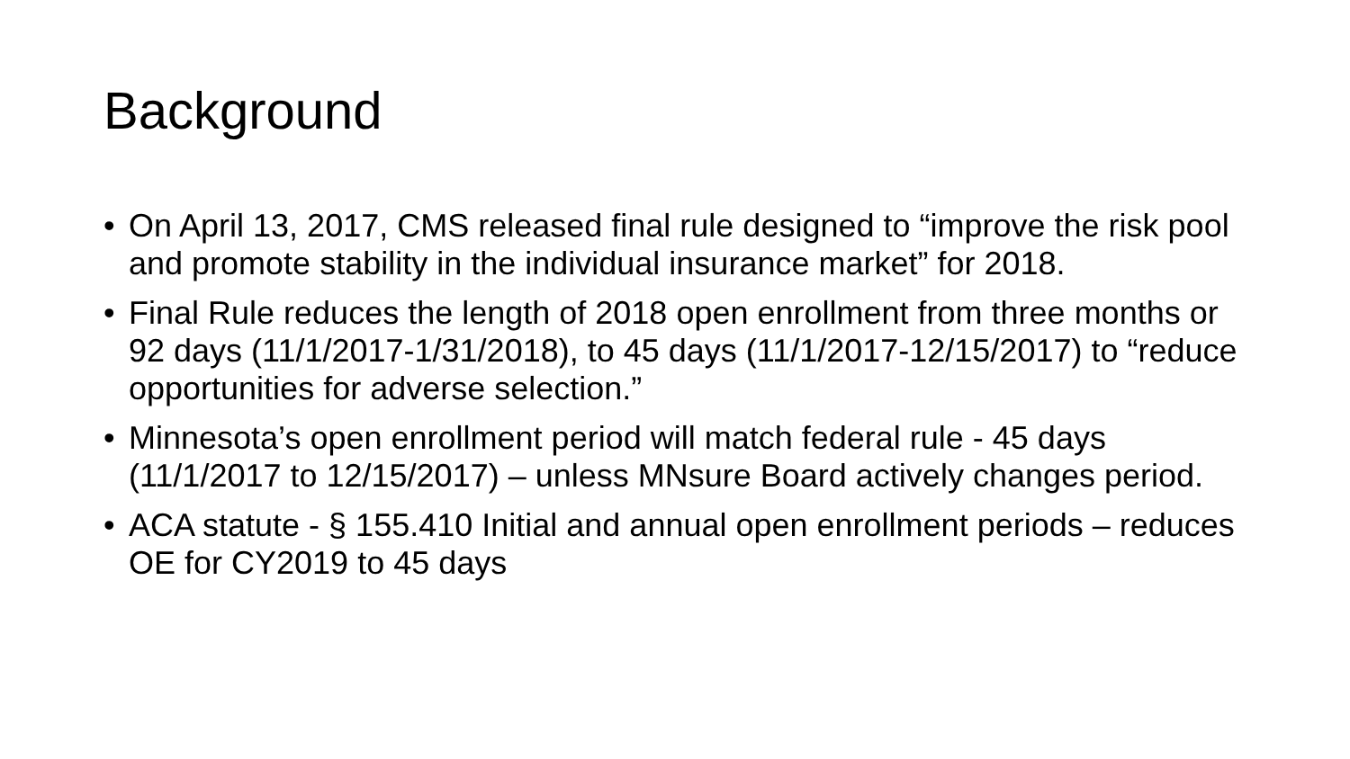Background
• On April 13, 2017, CMS released final rule designed to “improve the risk pool and promote stability in the individual insurance market” for 2018.
• Final Rule reduces the length of 2018 open enrollment from three months or 92 days (11/1/2017-1/31/2018), to 45 days (11/1/2017-12/15/2017) to “reduce opportunities for adverse selection.”
• Minnesota’s open enrollment period will match federal rule - 45 days (11/1/2017 to 12/15/2017) – unless MNsure Board actively changes period.
• ACA statute - § 155.410 Initial and annual open enrollment periods – reduces OE for CY2019 to 45 days